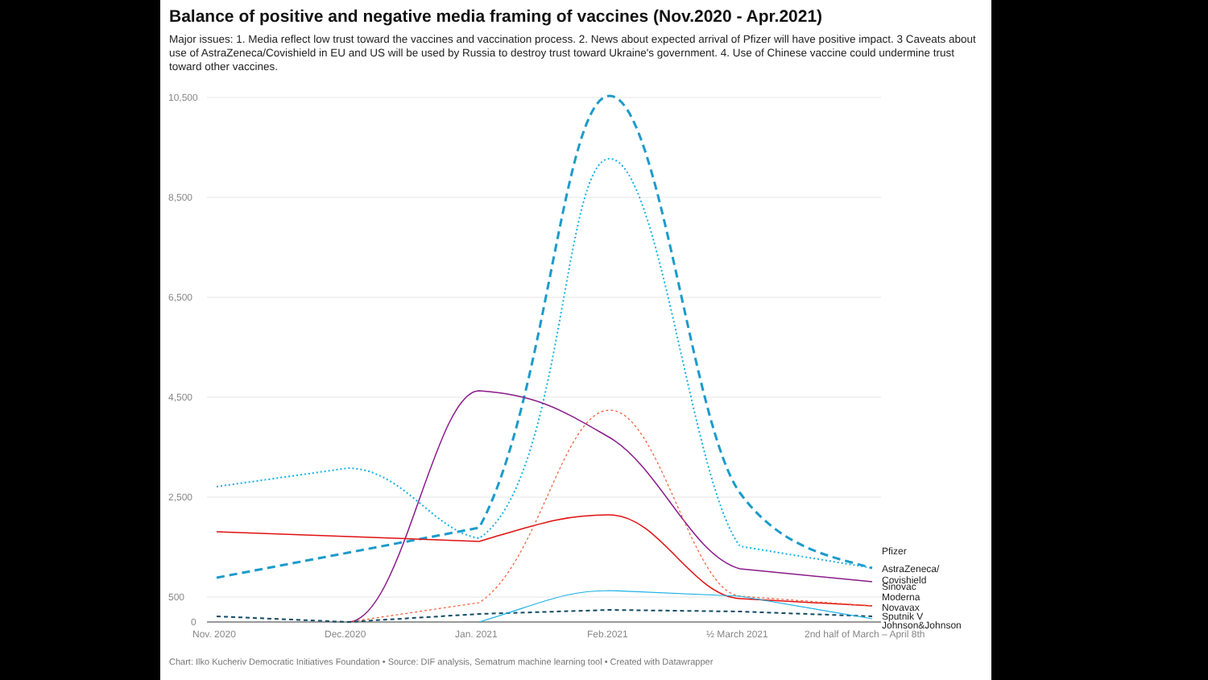Balance of positive and negative media framing of vaccines (Nov.2020 - Apr.2021)
Major issues: 1. Media reflect low trust toward the vaccines and vaccination process. 2. News about expected arrival of Pfizer will have positive impact. 3 Caveats about use of AstraZeneca/Covishield in EU and US will be used by Russia to destroy trust toward Ukraine's government. 4. Use of Chinese vaccine could undermine trust toward other vaccines.
10,500
8,500
6,500
4,500
2,500
500
0
Nov. 2020
Dec.2020
Jan. 2021
Feb.2021
½ March 2021
2nd half of March – April 8th
Pfizer
AstraZeneca/
Covishield
Sinovac
Moderna
Novavax
Sputnik V
Johnson&Johnson
Chart: Ilko Kucheriv Democratic Initiatives Foundation • Source: DIF analysis, Sematrum machine learning tool • Created with Datawrapper